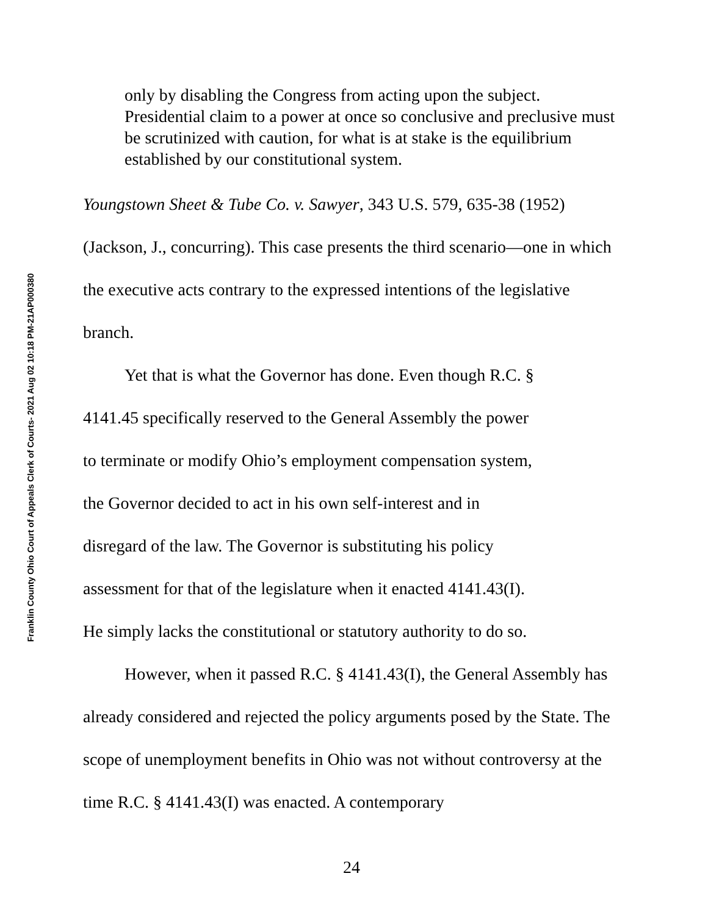Franklin County Ohio Court of Appeals Clerk of Courts- 2021 Aug 02 10:18 PM-21AP000380
only by disabling the Congress from acting upon the subject. Presidential claim to a power at once so conclusive and preclusive must be scrutinized with caution, for what is at stake is the equilibrium established by our constitutional system.
Youngstown Sheet & Tube Co. v. Sawyer, 343 U.S. 579, 635-38 (1952) (Jackson, J., concurring). This case presents the third scenario—one in which the executive acts contrary to the expressed intentions of the legislative branch.
Yet that is what the Governor has done. Even though R.C. §
4141.45 specifically reserved to the General Assembly the power
to terminate or modify Ohio’s employment compensation system,
the Governor decided to act in his own self-interest and in
disregard of the law. The Governor is substituting his policy
assessment for that of the legislature when it enacted 4141.43(I).
He simply lacks the constitutional or statutory authority to do so.
However, when it passed R.C. § 4141.43(I), the General Assembly has already considered and rejected the policy arguments posed by the State. The scope of unemployment benefits in Ohio was not without controversy at the time R.C. § 4141.43(I) was enacted. A contemporary
24